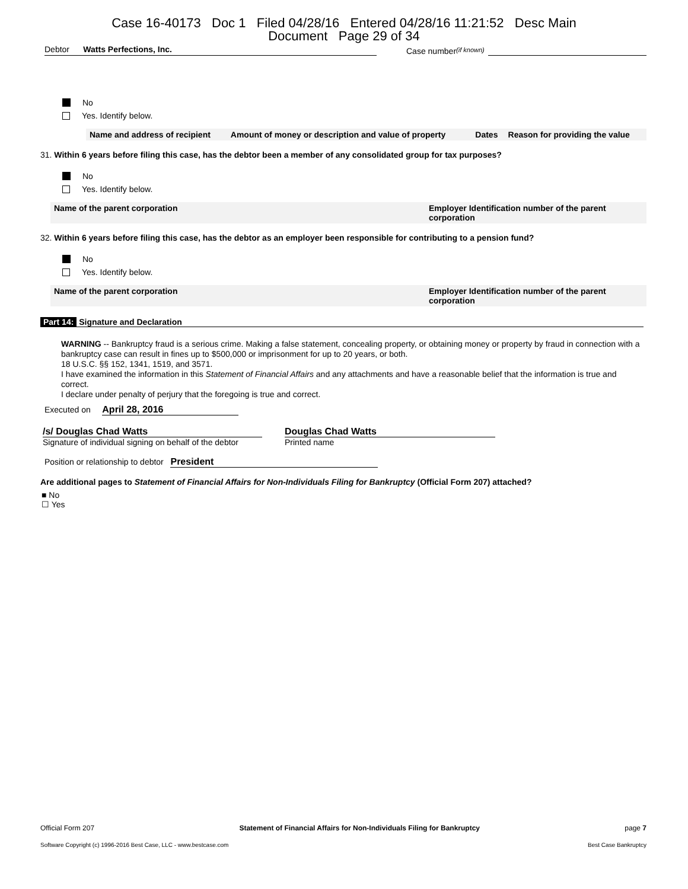Case 16-40173 Doc 1 Filed 04/28/16 Entered 04/28/16 11:21:52 Desc Main
Document Page 29 of 34
Debtor Watts Perfections, Inc.
Case number (if known)
No
Yes. Identify below.
| Name and address of recipient | Amount of money or description and value of property | Dates | Reason for providing the value |
| --- | --- | --- | --- |
31. Within 6 years before filing this case, has the debtor been a member of any consolidated group for tax purposes?
No
Yes. Identify below.
| Name of the parent corporation | Employer Identification number of the parent corporation |
| --- | --- |
32. Within 6 years before filing this case, has the debtor as an employer been responsible for contributing to a pension fund?
No
Yes. Identify below.
| Name of the parent corporation | Employer Identification number of the parent corporation |
| --- | --- |
Part 14: Signature and Declaration
WARNING -- Bankruptcy fraud is a serious crime. Making a false statement, concealing property, or obtaining money or property by fraud in connection with a bankruptcy case can result in fines up to $500,000 or imprisonment for up to 20 years, or both.
18 U.S.C. §§ 152, 1341, 1519, and 3571.
I have examined the information in this Statement of Financial Affairs and any attachments and have a reasonable belief that the information is true and correct.
I declare under penalty of perjury that the foregoing is true and correct.
Executed on April 28, 2016
/s/ Douglas Chad Watts
Signature of individual signing on behalf of the debtor
Douglas Chad Watts
Printed name
Position or relationship to debtor President
Are additional pages to Statement of Financial Affairs for Non-Individuals Filing for Bankruptcy (Official Form 207) attached?
■ No
☐ Yes
Official Form 207 Statement of Financial Affairs for Non-Individuals Filing for Bankruptcy page 7
Software Copyright (c) 1996-2016 Best Case, LLC - www.bestcase.com Best Case Bankruptcy